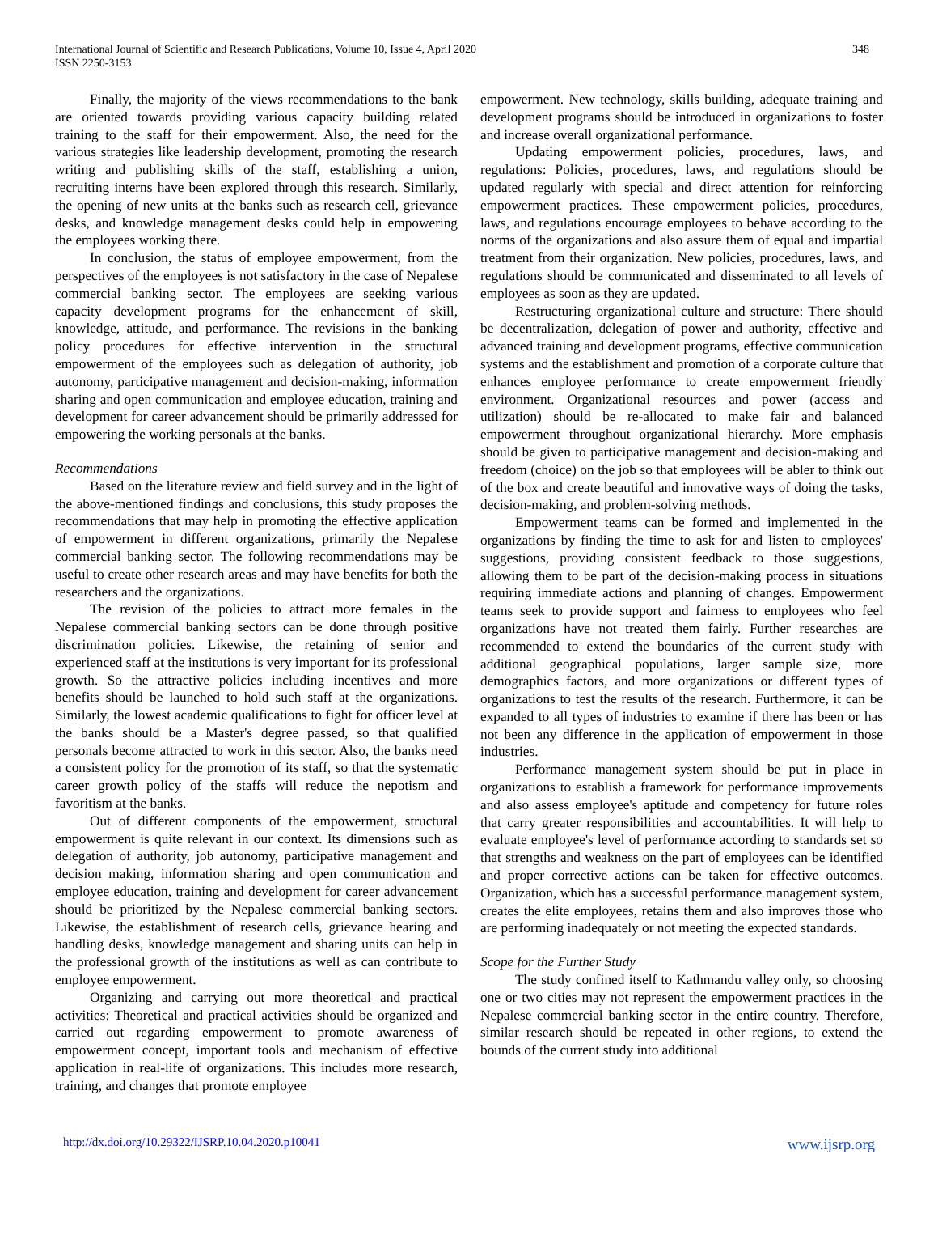International Journal of Scientific and Research Publications, Volume 10, Issue 4, April 2020
ISSN 2250-3153
348
Finally, the majority of the views recommendations to the bank are oriented towards providing various capacity building related training to the staff for their empowerment. Also, the need for the various strategies like leadership development, promoting the research writing and publishing skills of the staff, establishing a union, recruiting interns have been explored through this research. Similarly, the opening of new units at the banks such as research cell, grievance desks, and knowledge management desks could help in empowering the employees working there.
In conclusion, the status of employee empowerment, from the perspectives of the employees is not satisfactory in the case of Nepalese commercial banking sector. The employees are seeking various capacity development programs for the enhancement of skill, knowledge, attitude, and performance. The revisions in the banking policy procedures for effective intervention in the structural empowerment of the employees such as delegation of authority, job autonomy, participative management and decision-making, information sharing and open communication and employee education, training and development for career advancement should be primarily addressed for empowering the working personals at the banks.
Recommendations
Based on the literature review and field survey and in the light of the above-mentioned findings and conclusions, this study proposes the recommendations that may help in promoting the effective application of empowerment in different organizations, primarily the Nepalese commercial banking sector. The following recommendations may be useful to create other research areas and may have benefits for both the researchers and the organizations.
The revision of the policies to attract more females in the Nepalese commercial banking sectors can be done through positive discrimination policies. Likewise, the retaining of senior and experienced staff at the institutions is very important for its professional growth. So the attractive policies including incentives and more benefits should be launched to hold such staff at the organizations. Similarly, the lowest academic qualifications to fight for officer level at the banks should be a Master's degree passed, so that qualified personals become attracted to work in this sector. Also, the banks need a consistent policy for the promotion of its staff, so that the systematic career growth policy of the staffs will reduce the nepotism and favoritism at the banks.
Out of different components of the empowerment, structural empowerment is quite relevant in our context. Its dimensions such as delegation of authority, job autonomy, participative management and decision making, information sharing and open communication and employee education, training and development for career advancement should be prioritized by the Nepalese commercial banking sectors. Likewise, the establishment of research cells, grievance hearing and handling desks, knowledge management and sharing units can help in the professional growth of the institutions as well as can contribute to employee empowerment.
Organizing and carrying out more theoretical and practical activities: Theoretical and practical activities should be organized and carried out regarding empowerment to promote awareness of empowerment concept, important tools and mechanism of effective application in real-life of organizations. This includes more research, training, and changes that promote employee
empowerment. New technology, skills building, adequate training and development programs should be introduced in organizations to foster and increase overall organizational performance.
Updating empowerment policies, procedures, laws, and regulations: Policies, procedures, laws, and regulations should be updated regularly with special and direct attention for reinforcing empowerment practices. These empowerment policies, procedures, laws, and regulations encourage employees to behave according to the norms of the organizations and also assure them of equal and impartial treatment from their organization. New policies, procedures, laws, and regulations should be communicated and disseminated to all levels of employees as soon as they are updated.
Restructuring organizational culture and structure: There should be decentralization, delegation of power and authority, effective and advanced training and development programs, effective communication systems and the establishment and promotion of a corporate culture that enhances employee performance to create empowerment friendly environment. Organizational resources and power (access and utilization) should be re-allocated to make fair and balanced empowerment throughout organizational hierarchy. More emphasis should be given to participative management and decision-making and freedom (choice) on the job so that employees will be abler to think out of the box and create beautiful and innovative ways of doing the tasks, decision-making, and problem-solving methods.
Empowerment teams can be formed and implemented in the organizations by finding the time to ask for and listen to employees' suggestions, providing consistent feedback to those suggestions, allowing them to be part of the decision-making process in situations requiring immediate actions and planning of changes. Empowerment teams seek to provide support and fairness to employees who feel organizations have not treated them fairly. Further researches are recommended to extend the boundaries of the current study with additional geographical populations, larger sample size, more demographics factors, and more organizations or different types of organizations to test the results of the research. Furthermore, it can be expanded to all types of industries to examine if there has been or has not been any difference in the application of empowerment in those industries.
Performance management system should be put in place in organizations to establish a framework for performance improvements and also assess employee's aptitude and competency for future roles that carry greater responsibilities and accountabilities. It will help to evaluate employee's level of performance according to standards set so that strengths and weakness on the part of employees can be identified and proper corrective actions can be taken for effective outcomes. Organization, which has a successful performance management system, creates the elite employees, retains them and also improves those who are performing inadequately or not meeting the expected standards.
Scope for the Further Study
The study confined itself to Kathmandu valley only, so choosing one or two cities may not represent the empowerment practices in the Nepalese commercial banking sector in the entire country. Therefore, similar research should be repeated in other regions, to extend the bounds of the current study into additional
http://dx.doi.org/10.29322/IJSRP.10.04.2020.p10041 www.ijsrp.org